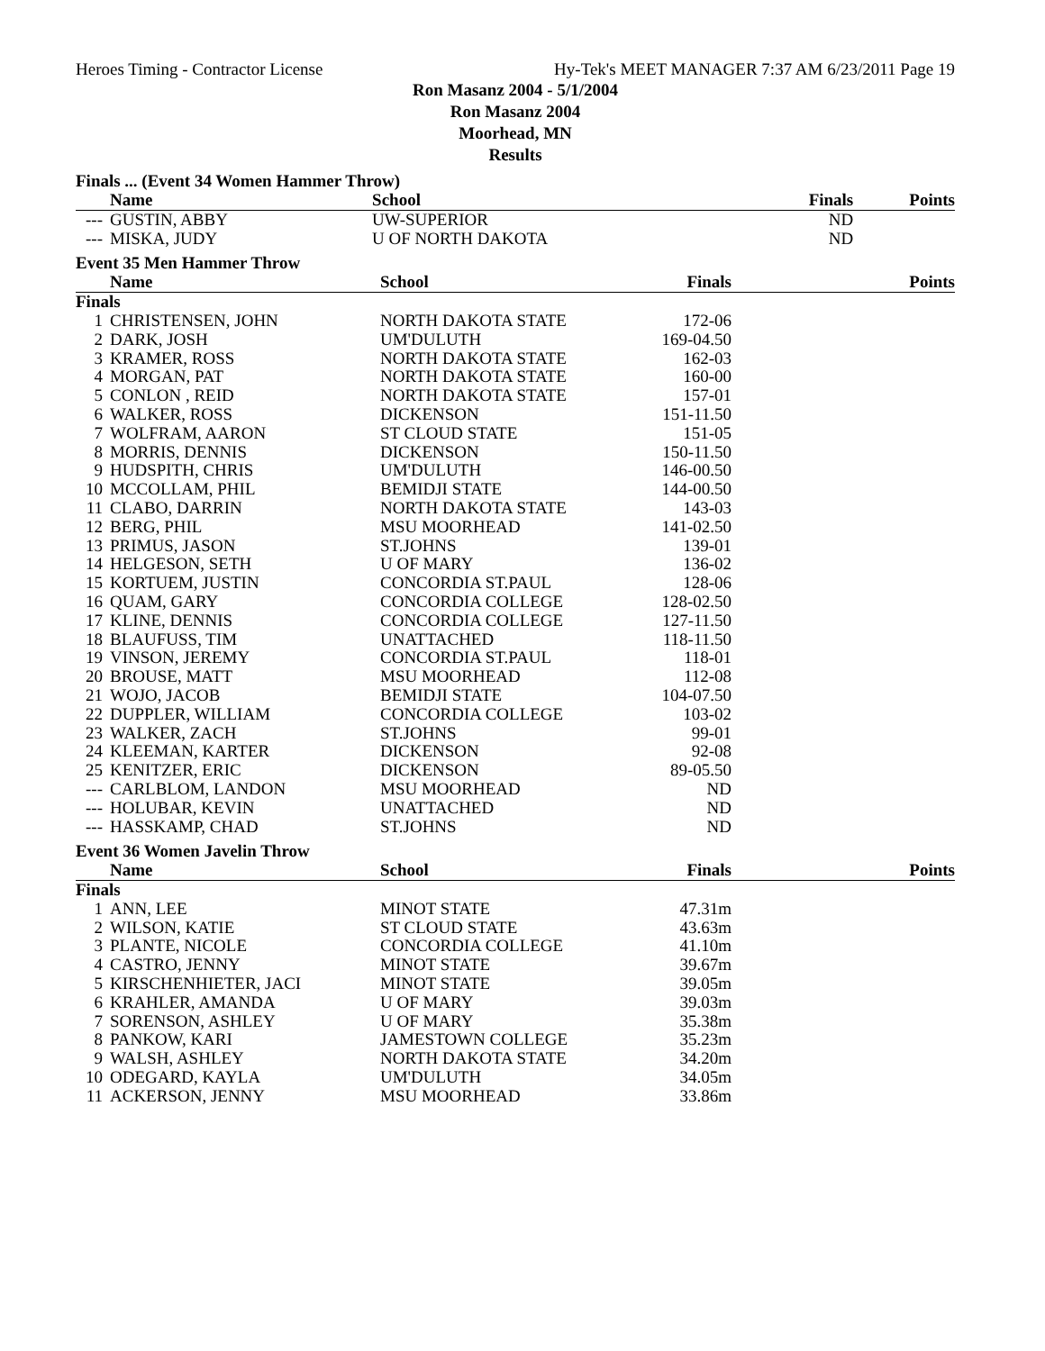Heroes Timing - Contractor License Hy-Tek's MEET MANAGER 7:37 AM 6/23/2011 Page 19
Ron Masanz 2004 - 5/1/2004
Ron Masanz 2004
Moorhead, MN
Results
Finals ... (Event 34 Women Hammer Throw)
| | Name | School | Finals | Points |
| --- | --- | --- | --- | --- |
| --- | GUSTIN, ABBY | UW-SUPERIOR | ND | |
| --- | MISKA, JUDY | U OF NORTH DAKOTA | ND | |
Event 35 Men Hammer Throw
| | Name | School | Finals | Points |
| --- | --- | --- | --- | --- |
| Finals | | | | |
| 1 | CHRISTENSEN, JOHN | NORTH DAKOTA STATE | 172-06 | |
| 2 | DARK, JOSH | UM'DULUTH | 169-04.50 | |
| 3 | KRAMER, ROSS | NORTH DAKOTA STATE | 162-03 | |
| 4 | MORGAN, PAT | NORTH DAKOTA STATE | 160-00 | |
| 5 | CONLON , REID | NORTH DAKOTA STATE | 157-01 | |
| 6 | WALKER, ROSS | DICKENSON | 151-11.50 | |
| 7 | WOLFRAM, AARON | ST CLOUD STATE | 151-05 | |
| 8 | MORRIS, DENNIS | DICKENSON | 150-11.50 | |
| 9 | HUDSPITH, CHRIS | UM'DULUTH | 146-00.50 | |
| 10 | MCCOLLAM, PHIL | BEMIDJI STATE | 144-00.50 | |
| 11 | CLABO, DARRIN | NORTH DAKOTA STATE | 143-03 | |
| 12 | BERG, PHIL | MSU MOORHEAD | 141-02.50 | |
| 13 | PRIMUS, JASON | ST.JOHNS | 139-01 | |
| 14 | HELGESON, SETH | U OF MARY | 136-02 | |
| 15 | KORTUEM, JUSTIN | CONCORDIA ST.PAUL | 128-06 | |
| 16 | QUAM, GARY | CONCORDIA COLLEGE | 128-02.50 | |
| 17 | KLINE, DENNIS | CONCORDIA COLLEGE | 127-11.50 | |
| 18 | BLAUFUSS, TIM | UNATTACHED | 118-11.50 | |
| 19 | VINSON, JEREMY | CONCORDIA ST.PAUL | 118-01 | |
| 20 | BROUSE, MATT | MSU MOORHEAD | 112-08 | |
| 21 | WOJO, JACOB | BEMIDJI STATE | 104-07.50 | |
| 22 | DUPPLER, WILLIAM | CONCORDIA COLLEGE | 103-02 | |
| 23 | WALKER, ZACH | ST.JOHNS | 99-01 | |
| 24 | KLEEMAN, KARTER | DICKENSON | 92-08 | |
| 25 | KENITZER, ERIC | DICKENSON | 89-05.50 | |
| --- | CARLBLOM, LANDON | MSU MOORHEAD | ND | |
| --- | HOLUBAR, KEVIN | UNATTACHED | ND | |
| --- | HASSKAMP, CHAD | ST.JOHNS | ND | |
Event 36 Women Javelin Throw
| | Name | School | Finals | Points |
| --- | --- | --- | --- | --- |
| Finals | | | | |
| 1 | ANN, LEE | MINOT STATE | 47.31m | |
| 2 | WILSON, KATIE | ST CLOUD STATE | 43.63m | |
| 3 | PLANTE, NICOLE | CONCORDIA COLLEGE | 41.10m | |
| 4 | CASTRO, JENNY | MINOT STATE | 39.67m | |
| 5 | KIRSCHENHIETER, JACI | MINOT STATE | 39.05m | |
| 6 | KRAHLER, AMANDA | U OF MARY | 39.03m | |
| 7 | SORENSON, ASHLEY | U OF MARY | 35.38m | |
| 8 | PANKOW, KARI | JAMESTOWN COLLEGE | 35.23m | |
| 9 | WALSH, ASHLEY | NORTH DAKOTA STATE | 34.20m | |
| 10 | ODEGARD, KAYLA | UM'DULUTH | 34.05m | |
| 11 | ACKERSON, JENNY | MSU MOORHEAD | 33.86m | |